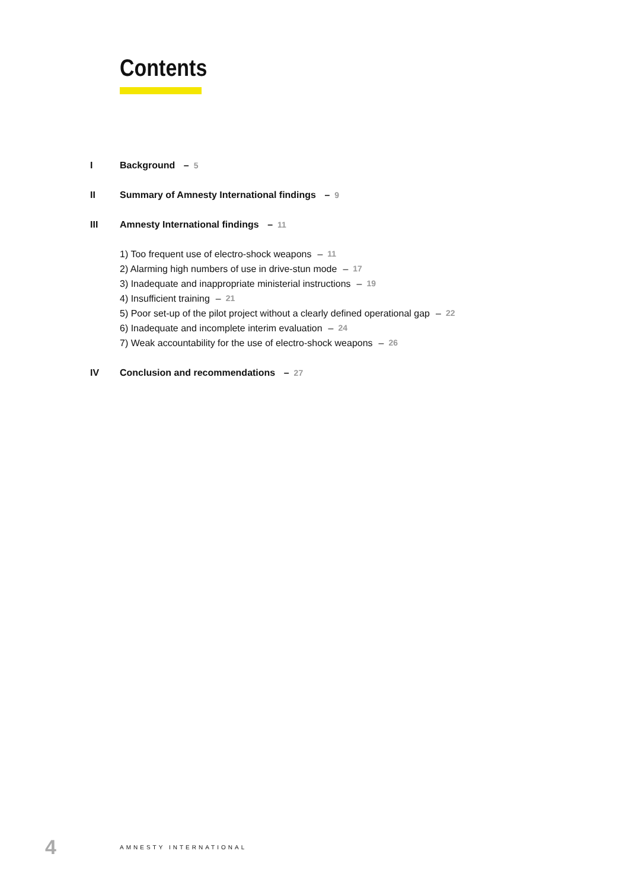Contents
I Background – 5
II Summary of Amnesty International findings – 9
III Amnesty International findings – 11
1) Too frequent use of electro-shock weapons – 11
2) Alarming high numbers of use in drive-stun mode – 17
3) Inadequate and inappropriate ministerial instructions – 19
4) Insufficient training – 21
5) Poor set-up of the pilot project without a clearly defined operational gap – 22
6) Inadequate and incomplete interim evaluation – 24
7) Weak accountability for the use of electro-shock weapons – 26
IV Conclusion and recommendations – 27
4 AMNESTY INTERNATIONAL